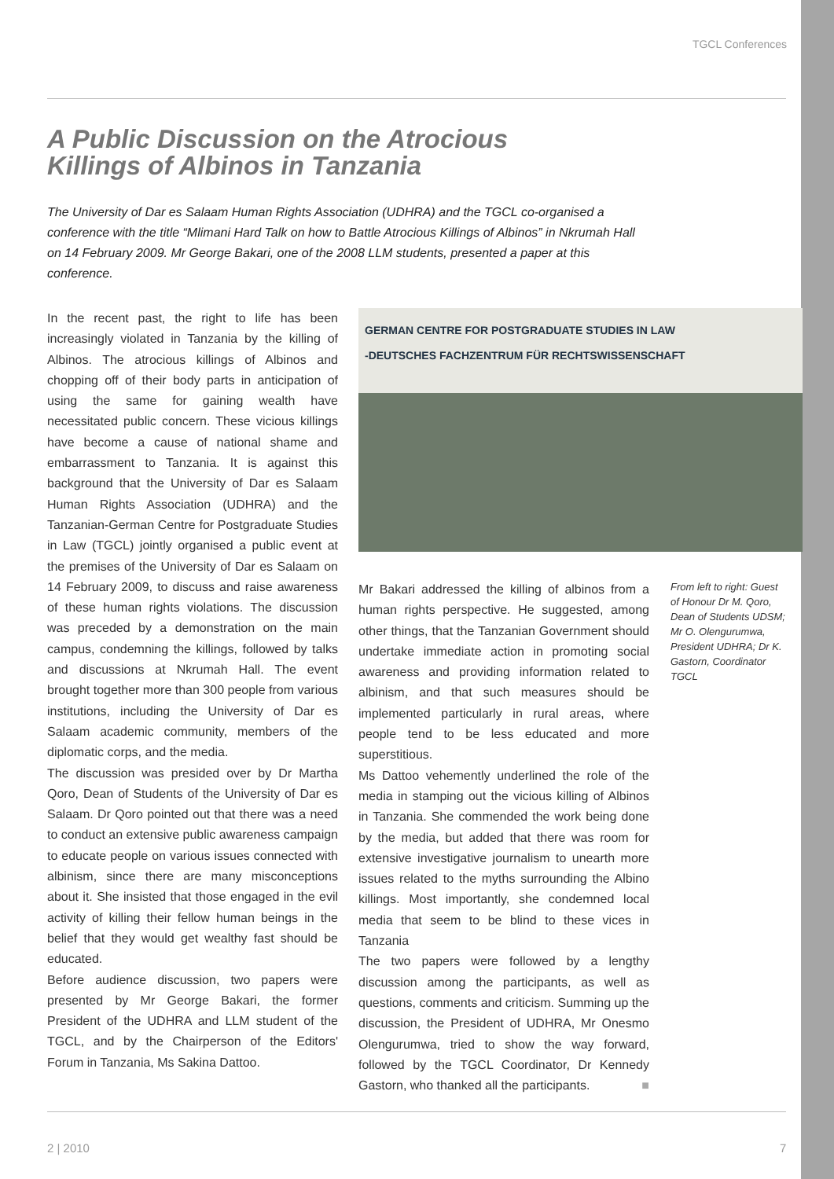TGCL Conferences
A Public Discussion on the Atrocious
Killings of Albinos in Tanzania
The University of Dar es Salaam Human Rights Association (UDHRA) and the TGCL co-organised a conference with the title “Mlimani Hard Talk on how to Battle Atrocious Killings of Albinos” in Nkrumah Hall on 14 February 2009. Mr George Bakari, one of the 2008 LLM students, presented a paper at this conference.
In the recent past, the right to life has been increasingly violated in Tanzania by the killing of Albinos. The atrocious killings of Albinos and chopping off of their body parts in anticipation of using the same for gaining wealth have necessitated public concern. These vicious killings have become a cause of national shame and embarrassment to Tanzania. It is against this background that the University of Dar es Salaam Human Rights Association (UDHRA) and the Tanzanian-German Centre for Postgraduate Studies in Law (TGCL) jointly organised a public event at the premises of the University of Dar es Salaam on 14 February 2009, to discuss and raise awareness of these human rights violations. The discussion was preceded by a demonstration on the main campus, condemning the killings, followed by talks and discussions at Nkrumah Hall. The event brought together more than 300 people from various institutions, including the University of Dar es Salaam academic community, members of the diplomatic corps, and the media.
The discussion was presided over by Dr Martha Qoro, Dean of Students of the University of Dar es Salaam. Dr Qoro pointed out that there was a need to conduct an extensive public awareness campaign to educate people on various issues connected with albinism, since there are many misconceptions about it. She insisted that those engaged in the evil activity of killing their fellow human beings in the belief that they would get wealthy fast should be educated.
Before audience discussion, two papers were presented by Mr George Bakari, the former President of the UDHRA and LLM student of the TGCL, and by the Chairperson of the Editors' Forum in Tanzania, Ms Sakina Dattoo.
GERMAN CENTRE FOR POSTGRADUATE STUDIES IN LAW
-DEUTSCHES FACHZENTRUM FÜR RECHTSWISSENSCHAFT
Mr Bakari addressed the killing of albinos from a human rights perspective. He suggested, among other things, that the Tanzanian Government should undertake immediate action in promoting social awareness and providing information related to albinism, and that such measures should be implemented particularly in rural areas, where people tend to be less educated and more superstitious.
Ms Dattoo vehemently underlined the role of the media in stamping out the vicious killing of Albinos in Tanzania. She commended the work being done by the media, but added that there was room for extensive investigative journalism to unearth more issues related to the myths surrounding the Albino killings. Most importantly, she condemned local media that seem to be blind to these vices in Tanzania
The two papers were followed by a lengthy discussion among the participants, as well as questions, comments and criticism. Summing up the discussion, the President of UDHRA, Mr Onesmo Olengurumwa, tried to show the way forward, followed by the TGCL Coordinator, Dr Kennedy Gastorn, who thanked all the participants. ■
From left to right: Guest of Honour Dr M. Qoro, Dean of Students UDSM; Mr O. Olengurumwa, President UDHRA; Dr K. Gastorn, Coordinator TGCL
2 | 2010 7